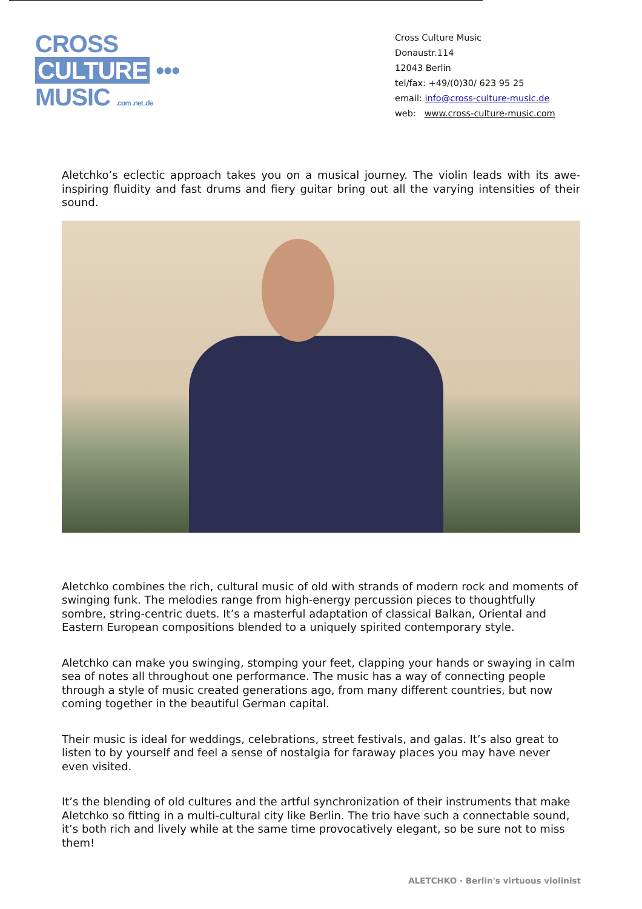CROSS
CULTURE •••
MUSIC .com .net .de
Cross Culture Music
Donaustr.114
12043 Berlin
tel/fax: +49/(0)30/ 623 95 25
email: info@cross-culture-music.de
web: www.cross-culture-music.com
Aletchko’s eclectic approach takes you on a musical journey. The violin leads with its awe-inspiring fluidity and fast drums and fiery guitar bring out all the varying intensities of their sound.
Aletchko combines the rich, cultural music of old with strands of modern rock and moments of swinging funk. The melodies range from high-energy percussion pieces to thoughtfully sombre, string-centric duets. It’s a masterful adaptation of classical Balkan, Oriental and Eastern European compositions blended to a uniquely spirited contemporary style.
Aletchko can make you swinging, stomping your feet, clapping your hands or swaying in calm sea of notes all throughout one performance. The music has a way of connecting people through a style of music created generations ago, from many different countries, but now coming together in the beautiful German capital.
Their music is ideal for weddings, celebrations, street festivals, and galas. It’s also great to listen to by yourself and feel a sense of nostalgia for faraway places you may have never even visited.
It’s the blending of old cultures and the artful synchronization of their instruments that make Aletchko so fitting in a multi-cultural city like Berlin. The trio have such a connectable sound, it’s both rich and lively while at the same time provocatively elegant, so be sure not to miss them!
ALETCHKO · Berlin's virtuous violinist